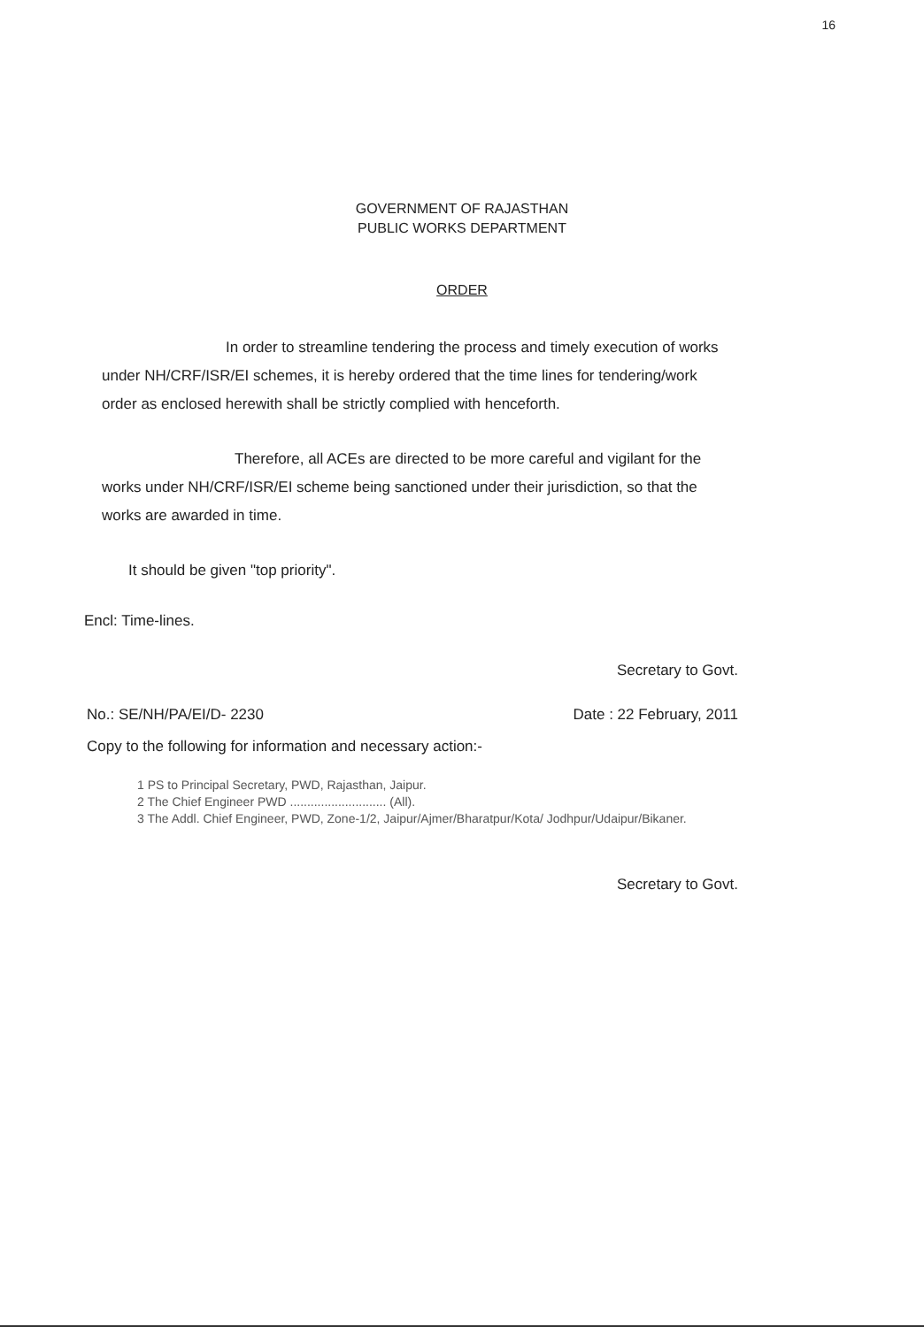16
GOVERNMENT OF RAJASTHAN
PUBLIC WORKS DEPARTMENT
ORDER
In order to streamline tendering the process and timely execution of works under NH/CRF/ISR/EI schemes, it is hereby ordered that the time lines for tendering/work order as enclosed herewith shall be strictly complied with henceforth.
Therefore, all ACEs are directed to be more careful and vigilant for the works under NH/CRF/ISR/EI scheme being sanctioned under their jurisdiction, so that the works are awarded in time.
It should be given "top priority".
Encl: Time-lines.
Secretary to Govt.
No.: SE/NH/PA/EI/D- 2230 Date : 22 February, 2011
Copy to the following for information and necessary action:-
1 PS to Principal Secretary, PWD, Rajasthan, Jaipur.
2 The Chief Engineer PWD ............................ (All).
3 The Addl. Chief Engineer, PWD, Zone-1/2, Jaipur/Ajmer/Bharatpur/Kota/ Jodhpur/Udaipur/Bikaner.
Secretary to Govt.